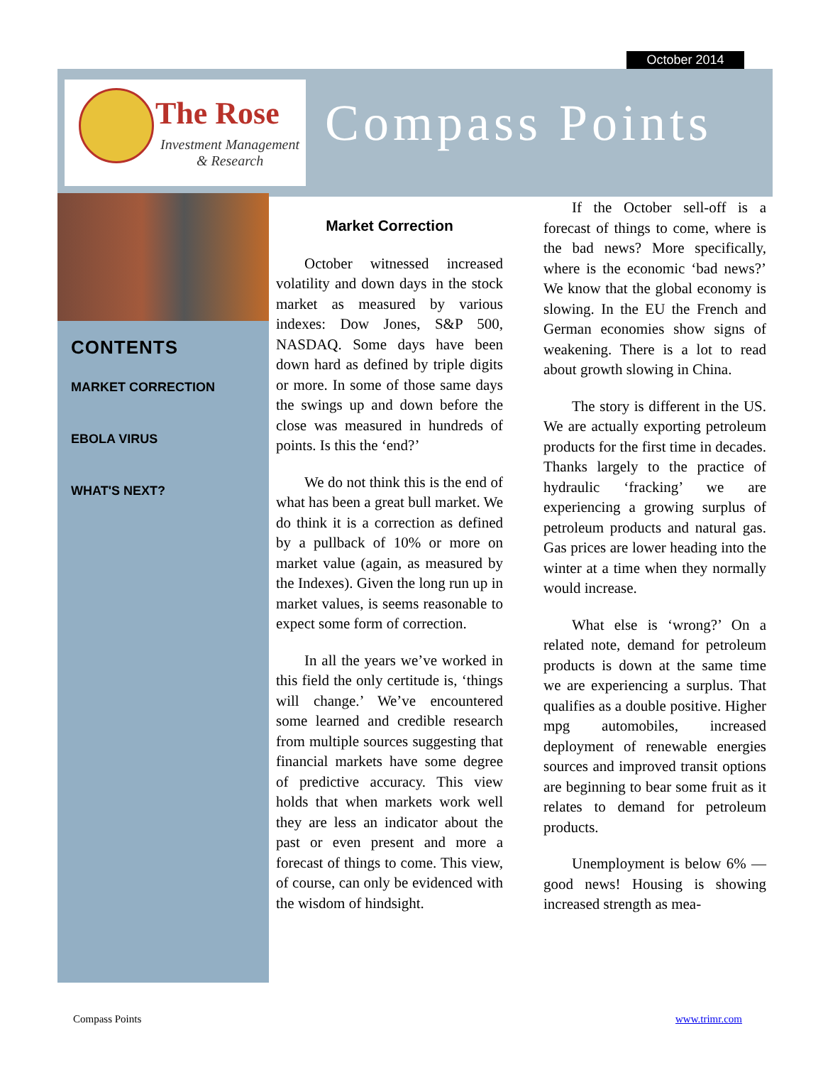October 2014
The Rose
Investment Management
& Research
Compass Points
CONTENTS
MARKET CORRECTION
EBOLA VIRUS
WHAT'S NEXT?
Market Correction
October witnessed increased volatility and down days in the stock market as measured by various indexes: Dow Jones, S&P 500, NASDAQ. Some days have been down hard as defined by triple digits or more. In some of those same days the swings up and down before the close was measured in hundreds of points. Is this the ‘end?’
We do not think this is the end of what has been a great bull market. We do think it is a correction as defined by a pullback of 10% or more on market value (again, as measured by the Indexes). Given the long run up in market values, is seems reasonable to expect some form of correction.
In all the years we’ve worked in this field the only certitude is, ‘things will change.’ We’ve encountered some learned and credible research from multiple sources suggesting that financial markets have some degree of predictive accuracy. This view holds that when markets work well they are less an indicator about the past or even present and more a forecast of things to come. This view, of course, can only be evidenced with the wisdom of hindsight.
If the October sell-off is a forecast of things to come, where is the bad news? More specifically, where is the economic ‘bad news?’ We know that the global economy is slowing. In the EU the French and German economies show signs of weakening. There is a lot to read about growth slowing in China.
The story is different in the US. We are actually exporting petroleum products for the first time in decades. Thanks largely to the practice of hydraulic ‘fracking’ we are experiencing a growing surplus of petroleum products and natural gas. Gas prices are lower heading into the winter at a time when they normally would increase.
What else is ‘wrong?’ On a related note, demand for petroleum products is down at the same time we are experiencing a surplus. That qualifies as a double positive. Higher mpg automobiles, increased deployment of renewable energies sources and improved transit options are beginning to bear some fruit as it relates to demand for petroleum products.
Unemployment is below 6% — good news! Housing is showing increased strength as mea-
Compass Points www.trimr.com